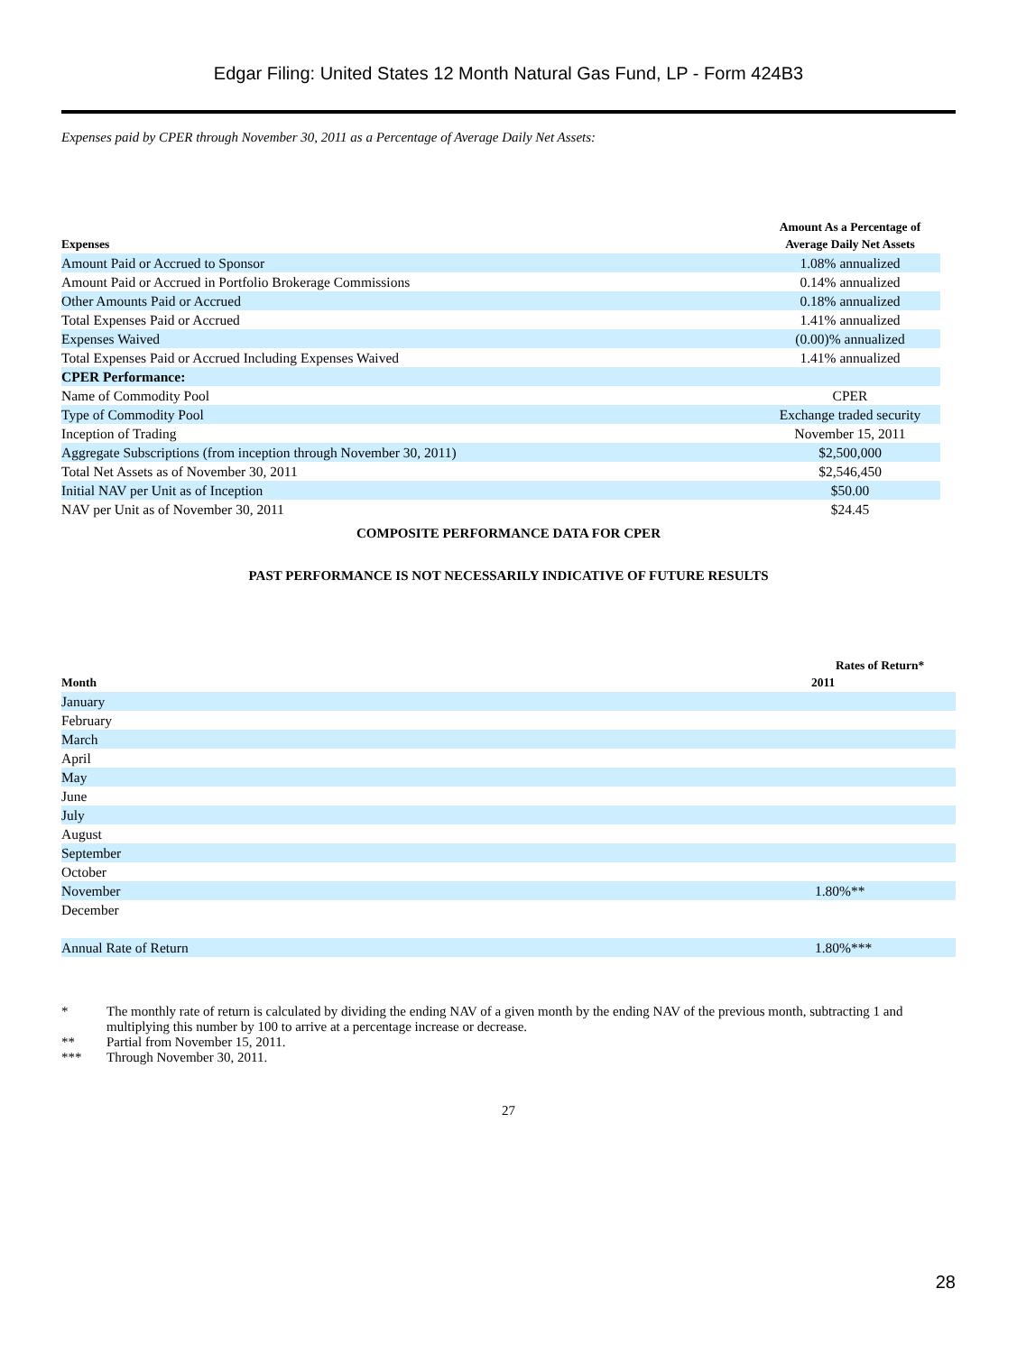Edgar Filing: United States 12 Month Natural Gas Fund, LP - Form 424B3
Expenses paid by CPER through November 30, 2011 as a Percentage of Average Daily Net Assets:
| Expenses | Amount As a Percentage of Average Daily Net Assets |
| --- | --- |
| Amount Paid or Accrued to Sponsor | 1.08% annualized |
| Amount Paid or Accrued in Portfolio Brokerage Commissions | 0.14% annualized |
| Other Amounts Paid or Accrued | 0.18% annualized |
| Total Expenses Paid or Accrued | 1.41% annualized |
| Expenses Waived | (0.00)% annualized |
| Total Expenses Paid or Accrued Including Expenses Waived | 1.41% annualized |
| CPER Performance: | |
| Name of Commodity Pool | CPER |
| Type of Commodity Pool | Exchange traded security |
| Inception of Trading | November 15, 2011 |
| Aggregate Subscriptions (from inception through November 30, 2011) | $2,500,000 |
| Total Net Assets as of November 30, 2011 | $2,546,450 |
| Initial NAV per Unit as of Inception | $50.00 |
| NAV per Unit as of November 30, 2011 | $24.45 |
COMPOSITE PERFORMANCE DATA FOR CPER
PAST PERFORMANCE IS NOT NECESSARILY INDICATIVE OF FUTURE RESULTS
| Month | Rates of Return* 2011 |
| --- | --- |
| January | |
| February | |
| March | |
| April | |
| May | |
| June | |
| July | |
| August | |
| September | |
| October | |
| November | 1.80%** |
| December | |
| Annual Rate of Return | 1.80%*** |
* The monthly rate of return is calculated by dividing the ending NAV of a given month by the ending NAV of the previous month, subtracting 1 and multiplying this number by 100 to arrive at a percentage increase or decrease.
** Partial from November 15, 2011.
*** Through November 30, 2011.
27
28